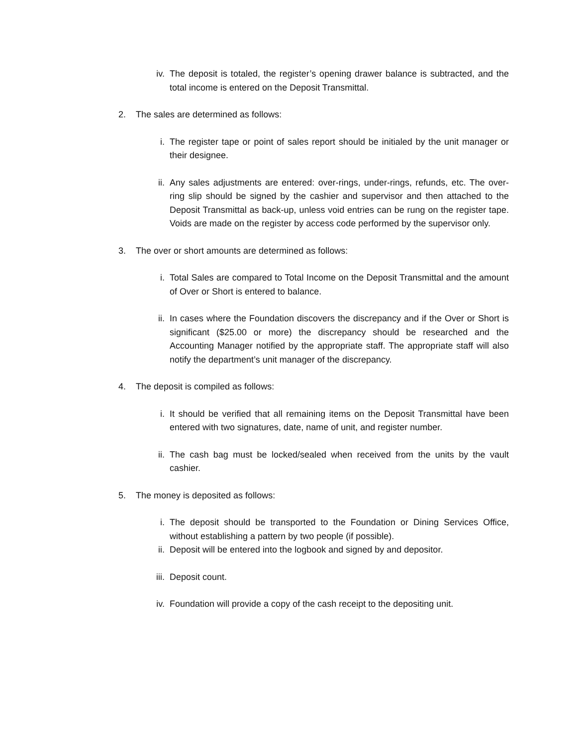iv. The deposit is totaled, the register’s opening drawer balance is subtracted, and the total income is entered on the Deposit Transmittal.
2. The sales are determined as follows:
i. The register tape or point of sales report should be initialed by the unit manager or their designee.
ii. Any sales adjustments are entered: over-rings, under-rings, refunds, etc. The over-ring slip should be signed by the cashier and supervisor and then attached to the Deposit Transmittal as back-up, unless void entries can be rung on the register tape. Voids are made on the register by access code performed by the supervisor only.
3. The over or short amounts are determined as follows:
i. Total Sales are compared to Total Income on the Deposit Transmittal and the amount of Over or Short is entered to balance.
ii. In cases where the Foundation discovers the discrepancy and if the Over or Short is significant ($25.00 or more) the discrepancy should be researched and the Accounting Manager notified by the appropriate staff. The appropriate staff will also notify the department’s unit manager of the discrepancy.
4. The deposit is compiled as follows:
i. It should be verified that all remaining items on the Deposit Transmittal have been entered with two signatures, date, name of unit, and register number.
ii. The cash bag must be locked/sealed when received from the units by the vault cashier.
5. The money is deposited as follows:
i. The deposit should be transported to the Foundation or Dining Services Office, without establishing a pattern by two people (if possible).
ii. Deposit will be entered into the logbook and signed by and depositor.
iii. Deposit count.
iv. Foundation will provide a copy of the cash receipt to the depositing unit.